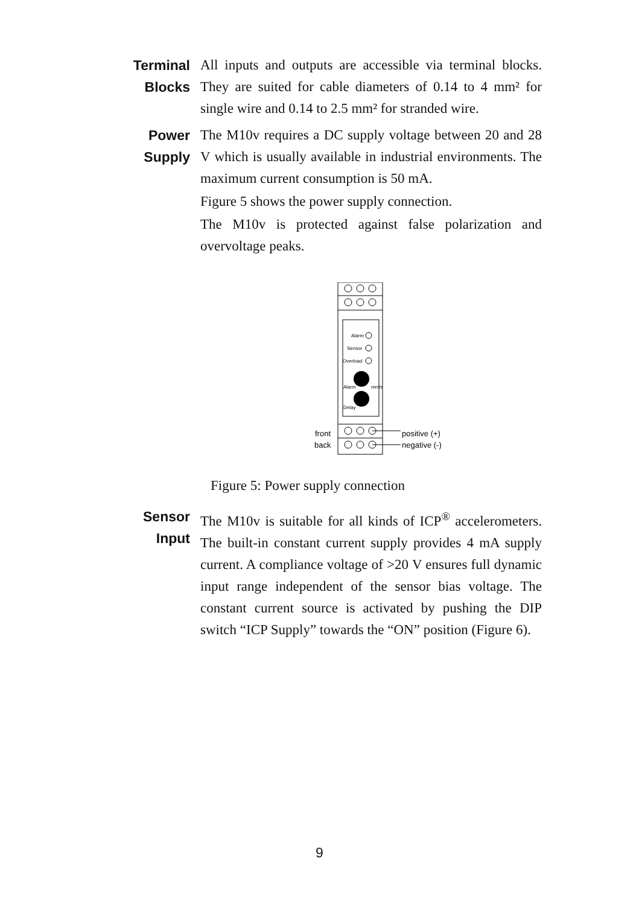Terminal
Blocks
All inputs and outputs are accessible via terminal blocks. They are suited for cable diameters of 0.14 to 4 mm² for single wire and 0.14 to 2.5 mm² for stranded wire.
Power
Supply
The M10v requires a DC supply voltage between 20 and 28 V which is usually available in industrial environments. The maximum current consumption is 50 mA.
Figure 5 shows the power supply connection.
The M10v is protected against false polarization and overvoltage peaks.
Alarm
Sensor
Overload
Alarm
mm/s
Delay
front
back
positive (+)
negative (-)
Figure 5: Power supply connection
Sensor
Input
The M10v is suitable for all kinds of ICP<sup>®</sup> accelerometers. The built-in constant current supply provides 4 mA supply current. A compliance voltage of >20 V ensures full dynamic input range independent of the sensor bias voltage. The constant current source is activated by pushing the DIP switch “ICP Supply” towards the “ON” position (Figure 6).
9